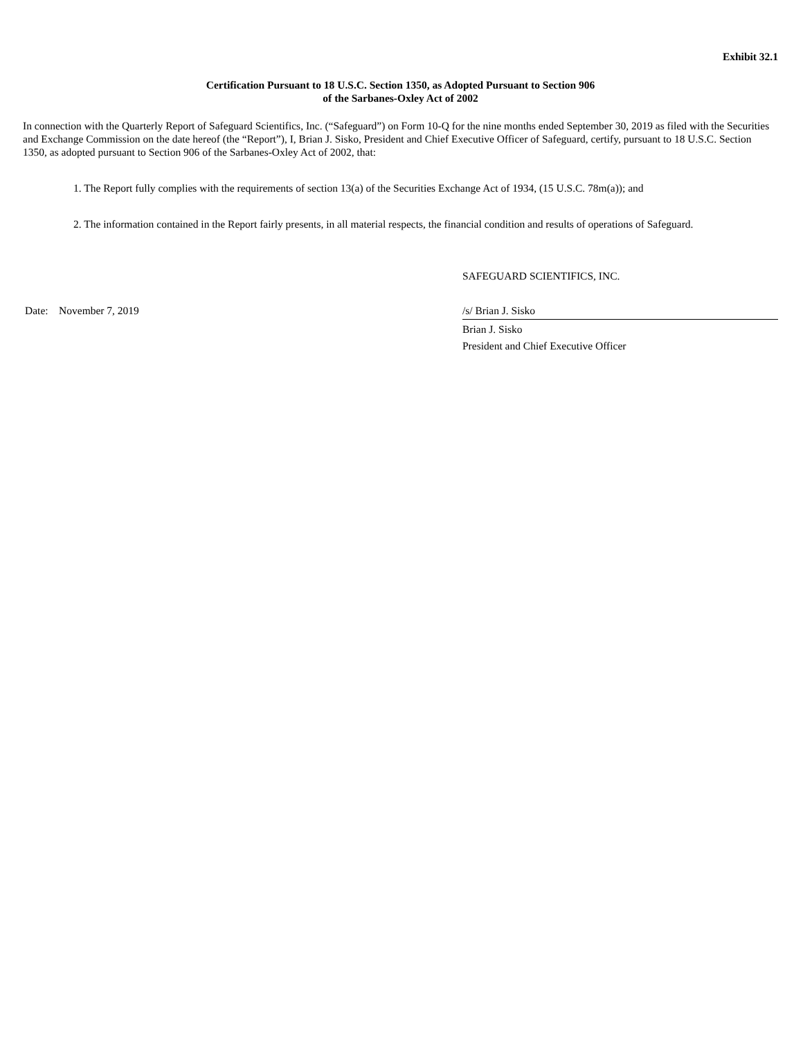Exhibit 32.1
Certification Pursuant to 18 U.S.C. Section 1350, as Adopted Pursuant to Section 906
of the Sarbanes-Oxley Act of 2002
In connection with the Quarterly Report of Safeguard Scientifics, Inc. (“Safeguard”) on Form 10-Q for the nine months ended September 30, 2019 as filed with the Securities and Exchange Commission on the date hereof (the “Report”), I, Brian J. Sisko, President and Chief Executive Officer of Safeguard, certify, pursuant to 18 U.S.C. Section 1350, as adopted pursuant to Section 906 of the Sarbanes-Oxley Act of 2002, that:
1. The Report fully complies with the requirements of section 13(a) of the Securities Exchange Act of 1934, (15 U.S.C. 78m(a)); and
2. The information contained in the Report fairly presents, in all material respects, the financial condition and results of operations of Safeguard.
SAFEGUARD SCIENTIFICS, INC.
Date: November 7, 2019 /s/ Brian J. Sisko
Brian J. Sisko
President and Chief Executive Officer